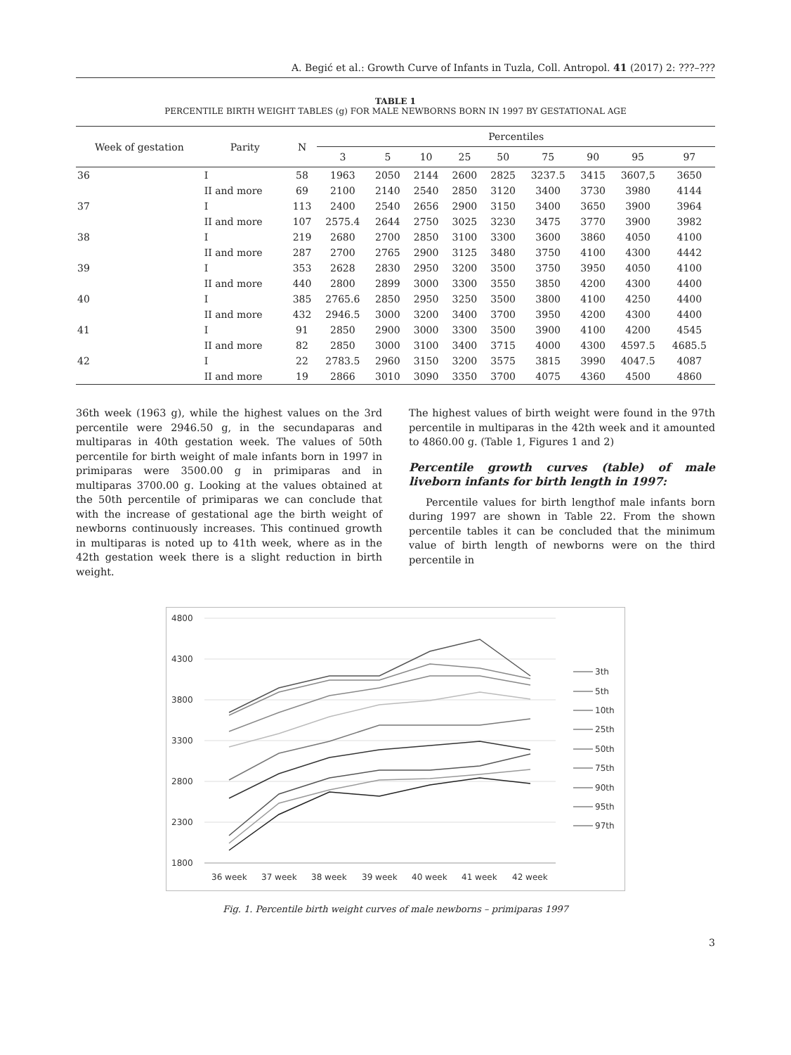A. Begić et al.: Growth Curve of Infants in Tuzla, Coll. Antropol. 41 (2017) 2: ???–???
TABLE 1
PERCENTILE BIRTH WEIGHT TABLES (g) FOR MALE NEWBORNS BORN IN 1997 BY GESTATIONAL AGE
| Week of gestation | Parity | N | Percentiles | | | | | | | | |
| --- | --- | --- | --- | --- | --- | --- | --- | --- | --- | --- | --- |
| | | | 3 | 5 | 10 | 25 | 50 | 75 | 90 | 95 | 97 |
| 36 | I | 58 | 1963 | 2050 | 2144 | 2600 | 2825 | 3237.5 | 3415 | 3607,5 | 3650 |
| | II and more | 69 | 2100 | 2140 | 2540 | 2850 | 3120 | 3400 | 3730 | 3980 | 4144 |
| 37 | I | 113 | 2400 | 2540 | 2656 | 2900 | 3150 | 3400 | 3650 | 3900 | 3964 |
| | II and more | 107 | 2575.4 | 2644 | 2750 | 3025 | 3230 | 3475 | 3770 | 3900 | 3982 |
| 38 | I | 219 | 2680 | 2700 | 2850 | 3100 | 3300 | 3600 | 3860 | 4050 | 4100 |
| | II and more | 287 | 2700 | 2765 | 2900 | 3125 | 3480 | 3750 | 4100 | 4300 | 4442 |
| 39 | I | 353 | 2628 | 2830 | 2950 | 3200 | 3500 | 3750 | 3950 | 4050 | 4100 |
| | II and more | 440 | 2800 | 2899 | 3000 | 3300 | 3550 | 3850 | 4200 | 4300 | 4400 |
| 40 | I | 385 | 2765.6 | 2850 | 2950 | 3250 | 3500 | 3800 | 4100 | 4250 | 4400 |
| | II and more | 432 | 2946.5 | 3000 | 3200 | 3400 | 3700 | 3950 | 4200 | 4300 | 4400 |
| 41 | I | 91 | 2850 | 2900 | 3000 | 3300 | 3500 | 3900 | 4100 | 4200 | 4545 |
| | II and more | 82 | 2850 | 3000 | 3100 | 3400 | 3715 | 4000 | 4300 | 4597.5 | 4685.5 |
| 42 | I | 22 | 2783.5 | 2960 | 3150 | 3200 | 3575 | 3815 | 3990 | 4047.5 | 4087 |
| | II and more | 19 | 2866 | 3010 | 3090 | 3350 | 3700 | 4075 | 4360 | 4500 | 4860 |
36th week (1963 g), while the highest values on the 3rd percentile were 2946.50 g, in the secundaparas and multiparas in 40th gestation week. The values of 50th percentile for birth weight of male infants born in 1997 in primiparas were 3500.00 g in primiparas and in multiparas 3700.00 g. Looking at the values obtained at the 50th percentile of primiparas we can conclude that with the increase of gestational age the birth weight of newborns continuously increases. This continued growth in multiparas is noted up to 41th week, where as in the 42th gestation week there is a slight reduction in birth weight.
The highest values of birth weight were found in the 97th percentile in multiparas in the 42th week and it amounted to 4860.00 g. (Table 1, Figures 1 and 2)
Percentile growth curves (table) of male liveborn infants for birth length in 1997:
Percentile values for birth lengthof male infants born during 1997 are shown in Table 22. From the shown percentile tables it can be concluded that the minimum value of birth length of newborns were on the third percentile in
4800
4300
3800
3300
2800
2300
1800
36 week
37 week
38 week
39 week
40 week
41 week
42 week
3th
5th
10th
25th
50th
75th
90th
95th
97th
Fig. 1. Percentile birth weight curves of male newborns – primiparas 1997
3